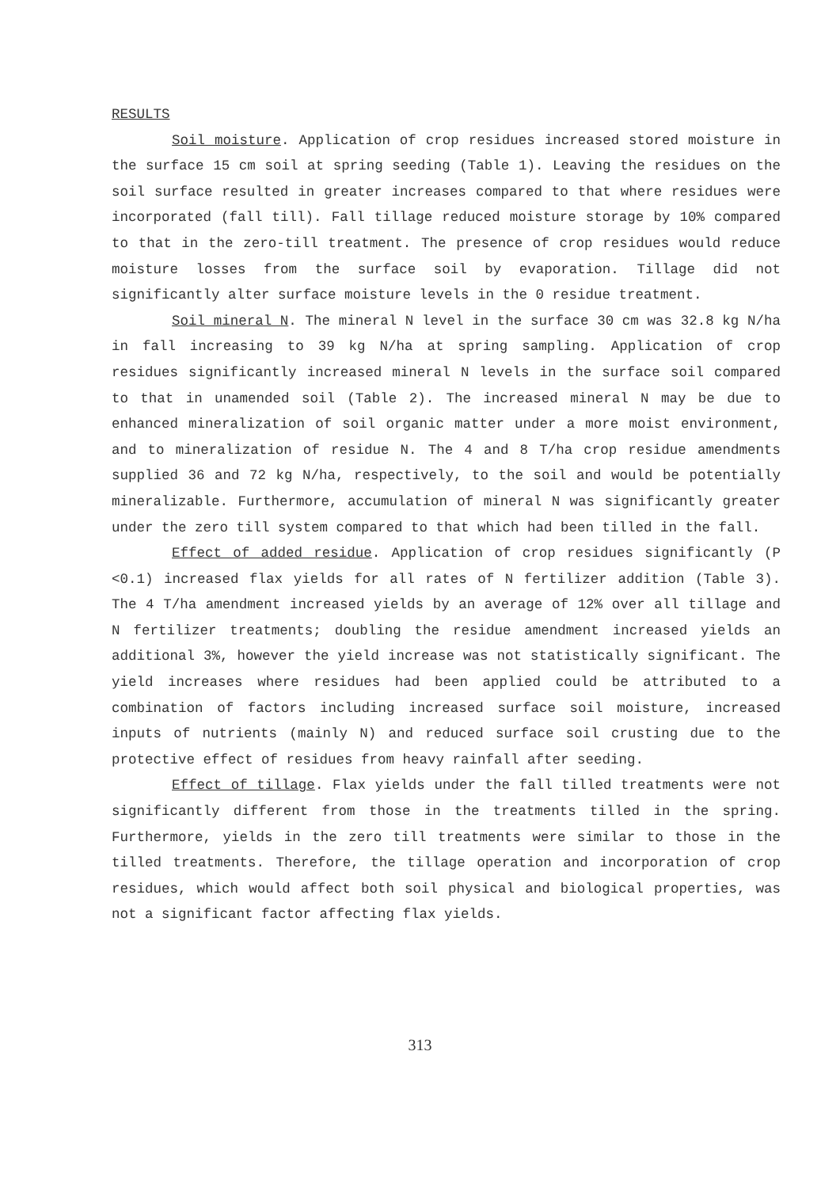RESULTS
Soil moisture. Application of crop residues increased stored moisture in the surface 15 cm soil at spring seeding (Table 1). Leaving the residues on the soil surface resulted in greater increases compared to that where residues were incorporated (fall till). Fall tillage reduced moisture storage by 10% compared to that in the zero-till treatment. The presence of crop residues would reduce moisture losses from the surface soil by evaporation. Tillage did not significantly alter surface moisture levels in the 0 residue treatment.
Soil mineral N. The mineral N level in the surface 30 cm was 32.8 kg N/ha in fall increasing to 39 kg N/ha at spring sampling. Application of crop residues significantly increased mineral N levels in the surface soil compared to that in unamended soil (Table 2). The increased mineral N may be due to enhanced mineralization of soil organic matter under a more moist environment, and to mineralization of residue N. The 4 and 8 T/ha crop residue amendments supplied 36 and 72 kg N/ha, respectively, to the soil and would be potentially mineralizable. Furthermore, accumulation of mineral N was significantly greater under the zero till system compared to that which had been tilled in the fall.
Effect of added residue. Application of crop residues significantly (P <0.1) increased flax yields for all rates of N fertilizer addition (Table 3). The 4 T/ha amendment increased yields by an average of 12% over all tillage and N fertilizer treatments; doubling the residue amendment increased yields an additional 3%, however the yield increase was not statistically significant. The yield increases where residues had been applied could be attributed to a combination of factors including increased surface soil moisture, increased inputs of nutrients (mainly N) and reduced surface soil crusting due to the protective effect of residues from heavy rainfall after seeding.
Effect of tillage. Flax yields under the fall tilled treatments were not significantly different from those in the treatments tilled in the spring. Furthermore, yields in the zero till treatments were similar to those in the tilled treatments. Therefore, the tillage operation and incorporation of crop residues, which would affect both soil physical and biological properties, was not a significant factor affecting flax yields.
313